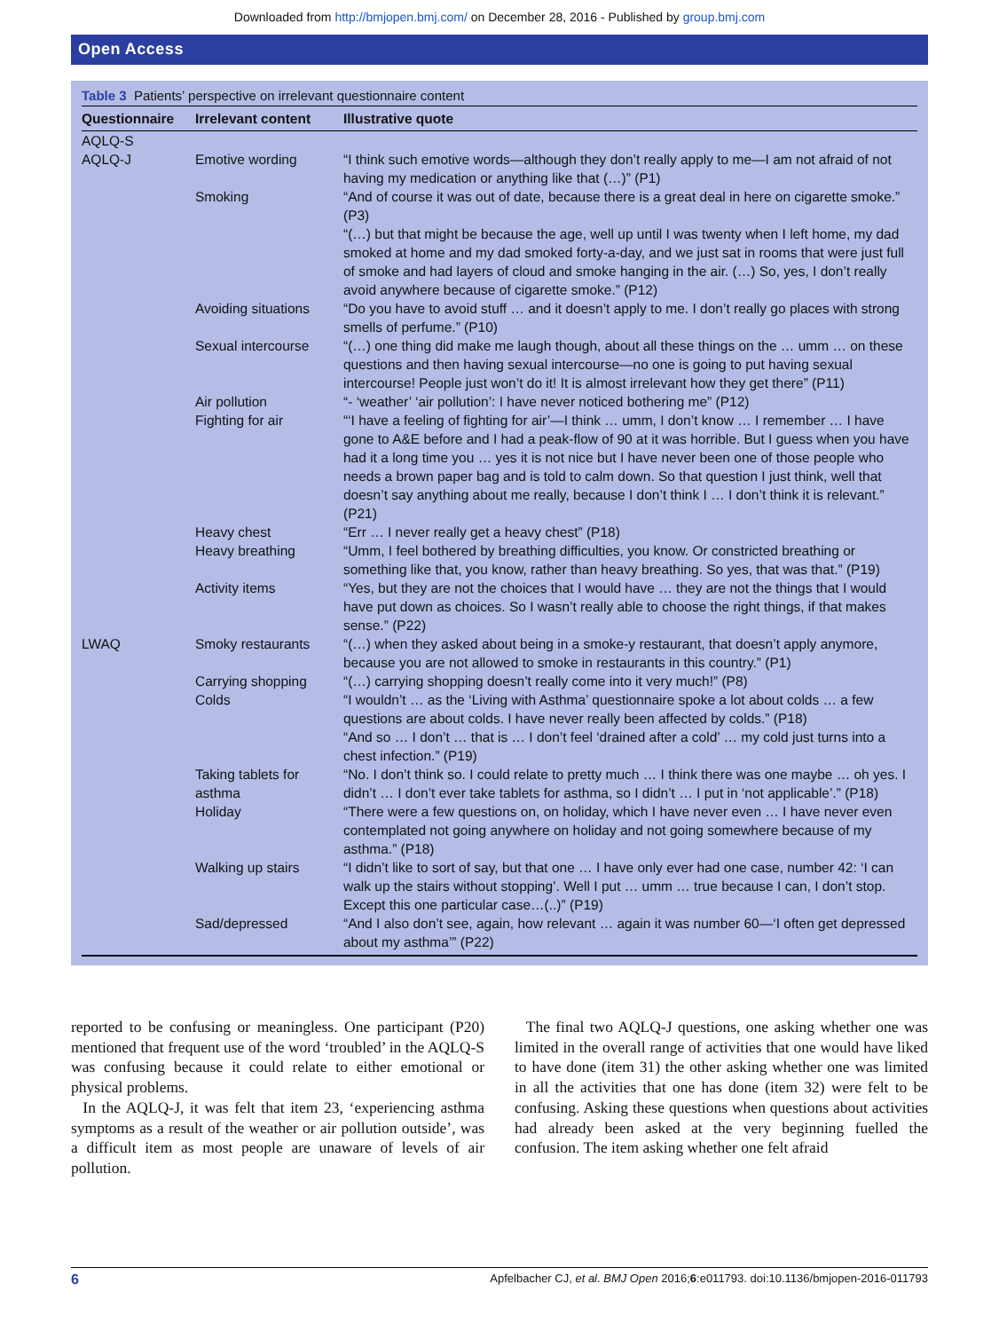Downloaded from http://bmjopen.bmj.com/ on December 28, 2016 - Published by group.bmj.com
Open Access
Table 3 Patients’ perspective on irrelevant questionnaire content
| Questionnaire | Irrelevant content | Illustrative quote |
| --- | --- | --- |
| AQLQ-S AQLQ-J | Emotive wording | “I think such emotive words—although they don’t really apply to me—I am not afraid of not having my medication or anything like that (…)” (P1) |
| | Smoking | “And of course it was out of date, because there is a great deal in here on cigarette smoke.” (P3) “(…) but that might be because the age, well up until I was twenty when I left home, my dad smoked at home and my dad smoked forty-a-day, and we just sat in rooms that were just full of smoke and had layers of cloud and smoke hanging in the air. (…) So, yes, I don’t really avoid anywhere because of cigarette smoke.” (P12) |
| | Avoiding situations | “Do you have to avoid stuff … and it doesn’t apply to me. I don’t really go places with strong smells of perfume.” (P10) |
| | Sexual intercourse | “(…) one thing did make me laugh though, about all these things on the … umm … on these questions and then having sexual intercourse—no one is going to put having sexual intercourse! People just won’t do it! It is almost irrelevant how they get there” (P11) |
| | Air pollution | “- ‘weather’ ‘air pollution’: I have never noticed bothering me” (P12) |
| | Fighting for air | “‘I have a feeling of fighting for air’—I think … umm, I don’t know … I remember … I have gone to A&E before and I had a peak-flow of 90 at it was horrible. But I guess when you have had it a long time you … yes it is not nice but I have never been one of those people who needs a brown paper bag and is told to calm down. So that question I just think, well that doesn’t say anything about me really, because I don’t think I … I don’t think it is relevant.” (P21) |
| | Heavy chest | “Err … I never really get a heavy chest” (P18) |
| | Heavy breathing | “Umm, I feel bothered by breathing difficulties, you know. Or constricted breathing or something like that, you know, rather than heavy breathing. So yes, that was that.” (P19) |
| | Activity items | “Yes, but they are not the choices that I would have … they are not the things that I would have put down as choices. So I wasn’t really able to choose the right things, if that makes sense.” (P22) |
| LWAQ | Smoky restaurants | “(…) when they asked about being in a smoke-y restaurant, that doesn’t apply anymore, because you are not allowed to smoke in restaurants in this country.” (P1) |
| | Carrying shopping | “(…) carrying shopping doesn’t really come into it very much!” (P8) |
| | Colds | “I wouldn’t … as the ‘Living with Asthma’ questionnaire spoke a lot about colds … a few questions are about colds. I have never really been affected by colds.” (P18) “And so … I don’t … that is … I don’t feel ‘drained after a cold’ … my cold just turns into a chest infection.” (P19) |
| | Taking tablets for asthma | “No. I don’t think so. I could relate to pretty much … I think there was one maybe … oh yes. I didn’t … I don’t ever take tablets for asthma, so I didn’t … I put in ‘not applicable’.” (P18) |
| | Holiday | “There were a few questions on, on holiday, which I have never even … I have never even contemplated not going anywhere on holiday and not going somewhere because of my asthma.” (P18) |
| | Walking up stairs | “I didn’t like to sort of say, but that one … I have only ever had one case, number 42: ‘I can walk up the stairs without stopping’. Well I put … umm … true because I can, I don’t stop. Except this one particular case…(..)” (P19) |
| | Sad/depressed | “And I also don’t see, again, how relevant … again it was number 60—‘I often get depressed about my asthma’” (P22) |
reported to be confusing or meaningless. One participant (P20) mentioned that frequent use of the word ‘troubled’ in the AQLQ-S was confusing because it could relate to either emotional or physical problems.
In the AQLQ-J, it was felt that item 23, ‘experiencing asthma symptoms as a result of the weather or air pollution outside’, was a difficult item as most people are unaware of levels of air pollution.
The final two AQLQ-J questions, one asking whether one was limited in the overall range of activities that one would have liked to have done (item 31) the other asking whether one was limited in all the activities that one has done (item 32) were felt to be confusing. Asking these questions when questions about activities had already been asked at the very beginning fuelled the confusion. The item asking whether one felt afraid
6 Apfelbacher CJ, et al. BMJ Open 2016;6:e011793. doi:10.1136/bmjopen-2016-011793